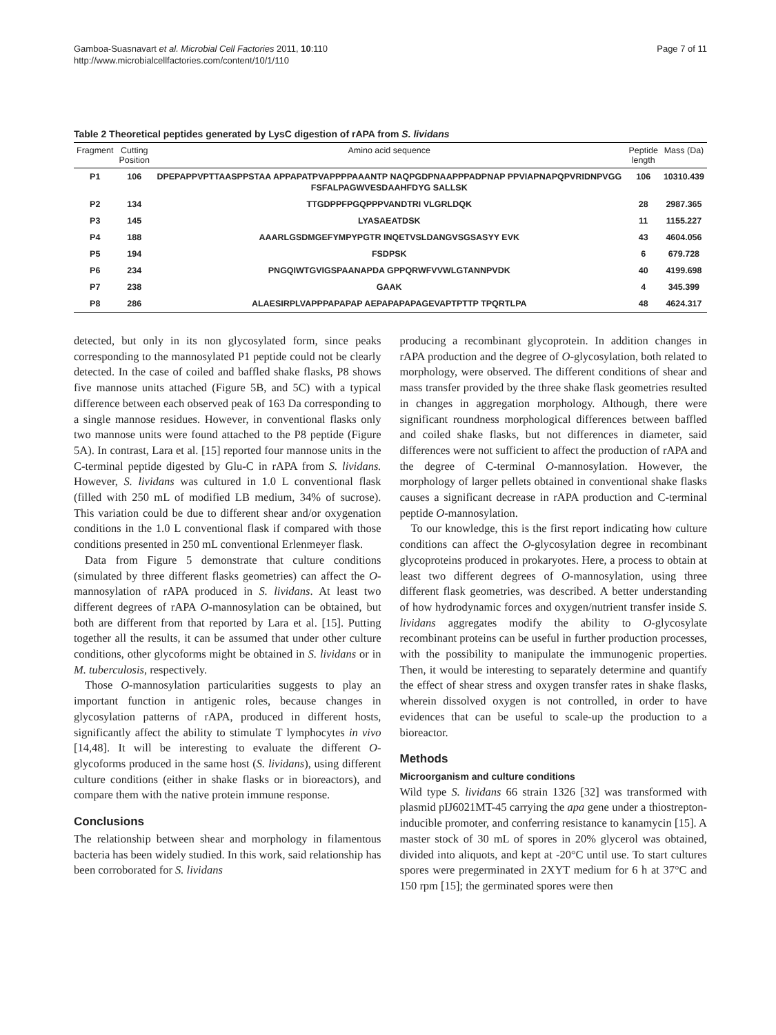Gamboa-Suasnavart et al. Microbial Cell Factories 2011, 10:110
http://www.microbialcellfactories.com/content/10/1/110
Page 7 of 11
Table 2 Theoretical peptides generated by LysC digestion of rAPA from S. lividans
| Fragment | Cutting Position | Amino acid sequence | Peptide length | Mass (Da) |
| --- | --- | --- | --- | --- |
| P1 | 106 | DPEPAPPVPTTAASPPSTAA APPAPATPVAPPPPAAANTP NAQPGDPNAAPPPADPNAP PPVIAPNAPQPVRIDNPVGG FSFALPAGWVESDAAHFDYG SALLSK | 106 | 10310.439 |
| P2 | 134 | TTGDPPFPGQPPPVANDTRI VLGRLDQK | 28 | 2987.365 |
| P3 | 145 | LYASAEATDSK | 11 | 1155.227 |
| P4 | 188 | AAARLGSDMGEFYMPYPGTR INQETVSLDANGVSGSASYY EVK | 43 | 4604.056 |
| P5 | 194 | FSDPSK | 6 | 679.728 |
| P6 | 234 | PNGQIWTGVIGSPAANAPDA GPPQRWFVVWLGTANNPVDK | 40 | 4199.698 |
| P7 | 238 | GAAK | 4 | 345.399 |
| P8 | 286 | ALAESIRPLVAPPPAPAPAP AEPAPAPAPAGEVAPTPTTP TPQRTLPA | 48 | 4624.317 |
detected, but only in its non glycosylated form, since peaks corresponding to the mannosylated P1 peptide could not be clearly detected. In the case of coiled and baffled shake flasks, P8 shows five mannose units attached (Figure 5B, and 5C) with a typical difference between each observed peak of 163 Da corresponding to a single mannose residues. However, in conventional flasks only two mannose units were found attached to the P8 peptide (Figure 5A). In contrast, Lara et al. [15] reported four mannose units in the C-terminal peptide digested by Glu-C in rAPA from S. lividans. However, S. lividans was cultured in 1.0 L conventional flask (filled with 250 mL of modified LB medium, 34% of sucrose). This variation could be due to different shear and/or oxygenation conditions in the 1.0 L conventional flask if compared with those conditions presented in 250 mL conventional Erlenmeyer flask.
Data from Figure 5 demonstrate that culture conditions (simulated by three different flasks geometries) can affect the O-mannosylation of rAPA produced in S. lividans. At least two different degrees of rAPA O-mannosylation can be obtained, but both are different from that reported by Lara et al. [15]. Putting together all the results, it can be assumed that under other culture conditions, other glycoforms might be obtained in S. lividans or in M. tuberculosis, respectively.
Those O-mannosylation particularities suggests to play an important function in antigenic roles, because changes in glycosylation patterns of rAPA, produced in different hosts, significantly affect the ability to stimulate T lymphocytes in vivo [14,48]. It will be interesting to evaluate the different O-glycoforms produced in the same host (S. lividans), using different culture conditions (either in shake flasks or in bioreactors), and compare them with the native protein immune response.
Conclusions
The relationship between shear and morphology in filamentous bacteria has been widely studied. In this work, said relationship has been corroborated for S. lividans
producing a recombinant glycoprotein. In addition changes in rAPA production and the degree of O-glycosylation, both related to morphology, were observed. The different conditions of shear and mass transfer provided by the three shake flask geometries resulted in changes in aggregation morphology. Although, there were significant roundness morphological differences between baffled and coiled shake flasks, but not differences in diameter, said differences were not sufficient to affect the production of rAPA and the degree of C-terminal O-mannosylation. However, the morphology of larger pellets obtained in conventional shake flasks causes a significant decrease in rAPA production and C-terminal peptide O-mannosylation.
To our knowledge, this is the first report indicating how culture conditions can affect the O-glycosylation degree in recombinant glycoproteins produced in prokaryotes. Here, a process to obtain at least two different degrees of O-mannosylation, using three different flask geometries, was described. A better understanding of how hydrodynamic forces and oxygen/nutrient transfer inside S. lividans aggregates modify the ability to O-glycosylate recombinant proteins can be useful in further production processes, with the possibility to manipulate the immunogenic properties. Then, it would be interesting to separately determine and quantify the effect of shear stress and oxygen transfer rates in shake flasks, wherein dissolved oxygen is not controlled, in order to have evidences that can be useful to scale-up the production to a bioreactor.
Methods
Microorganism and culture conditions
Wild type S. lividans 66 strain 1326 [32] was transformed with plasmid pIJ6021MT-45 carrying the apa gene under a thiostrepton-inducible promoter, and conferring resistance to kanamycin [15]. A master stock of 30 mL of spores in 20% glycerol was obtained, divided into aliquots, and kept at -20°C until use. To start cultures spores were pregerminated in 2XYT medium for 6 h at 37°C and 150 rpm [15]; the germinated spores were then